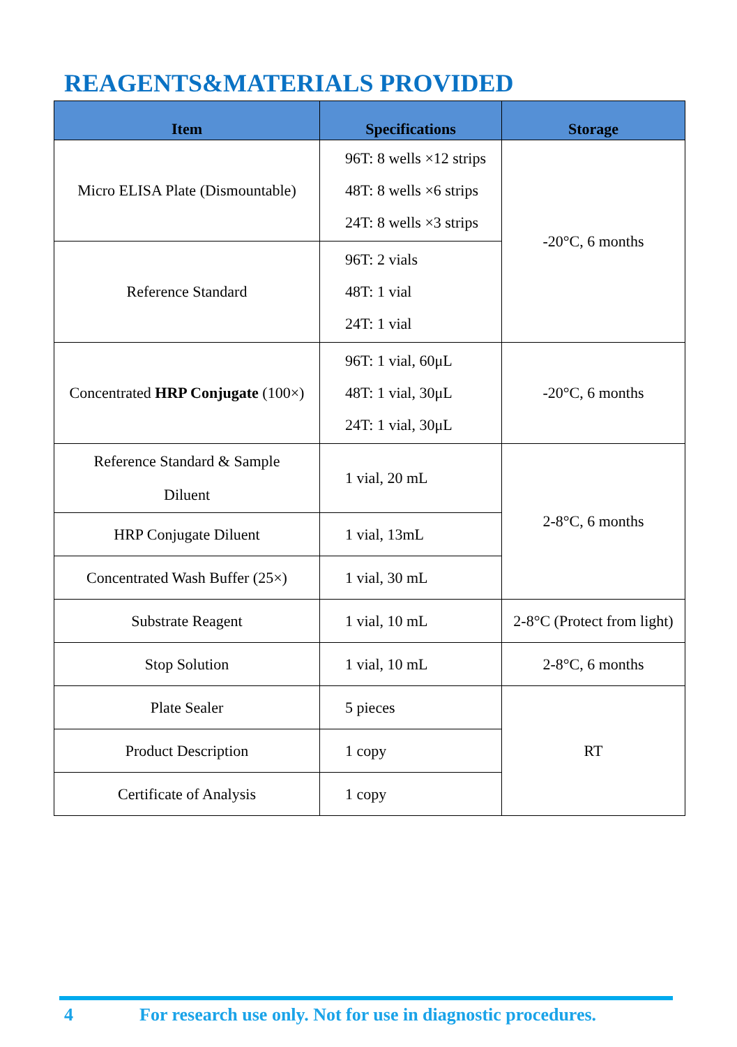REAGENTS&MATERIALS PROVIDED
| Item | Specifications | Storage |
| --- | --- | --- |
| Micro ELISA Plate (Dismountable) | 96T: 8 wells ×12 strips 48T: 8 wells ×6 strips 24T: 8 wells ×3 strips | -20°C, 6 months |
| Reference Standard | 96T: 2 vials 48T: 1 vial 24T: 1 vial | |
| Concentrated HRP Conjugate (100×) | 96T: 1 vial, 60μL 48T: 1 vial, 30μL 24T: 1 vial, 30μL | -20°C, 6 months |
| Reference Standard & Sample Diluent | 1 vial, 20 mL | 2-8°C, 6 months |
| HRP Conjugate Diluent | 1 vial, 13mL | |
| Concentrated Wash Buffer (25×) | 1 vial, 30 mL | |
| Substrate Reagent | 1 vial, 10 mL | 2-8°C (Protect from light) |
| Stop Solution | 1 vial, 10 mL | 2-8°C, 6 months |
| Plate Sealer | 5 pieces | RT |
| Product Description | 1 copy | |
| Certificate of Analysis | 1 copy | |
4 For research use only. Not for use in diagnostic procedures.